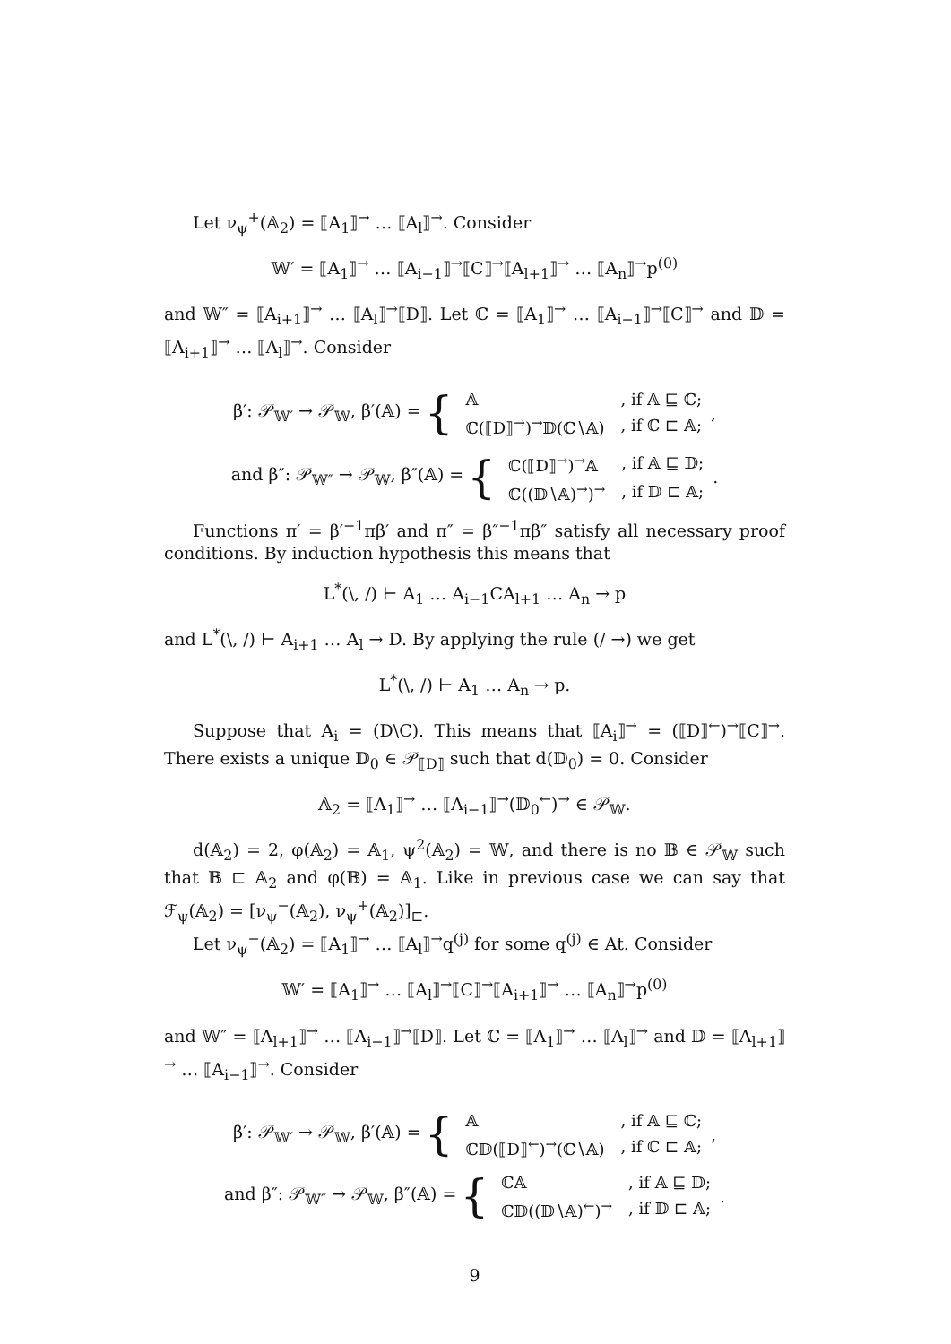Let ν<sub>ψ</sub><sup>+</sup>(𝔸<sub>2</sub>) = ⟦A<sub>1</sub>⟧<sup>→</sup> … ⟦A<sub>l</sub>⟧<sup>→</sup>. Consider
𝕎′ = ⟦A<sub>1</sub>⟧<sup>→</sup> … ⟦A<sub>i−1</sub>⟧<sup>→</sup>⟦C⟧<sup>→</sup>⟦A<sub>l+1</sub>⟧<sup>→</sup> … ⟦A<sub>n</sub>⟧<sup>→</sup>p<sup>(0)</sup>
and 𝕎″ = ⟦A<sub>i+1</sub>⟧<sup>→</sup> … ⟦A<sub>l</sub>⟧<sup>→</sup>⟦D⟧. Let ℂ = ⟦A<sub>1</sub>⟧<sup>→</sup> … ⟦A<sub>i−1</sub>⟧<sup>→</sup>⟦C⟧<sup>→</sup> and 𝔻 = ⟦A<sub>i+1</sub>⟧<sup>→</sup> … ⟦A<sub>l</sub>⟧<sup>→</sup>. Consider
β′: 𝒫<sub>𝕎′</sub> → 𝒫<sub>𝕎</sub>, β′(𝔸) = {
| 𝔸 | , if 𝔸 ⊑ ℂ; |
| ℂ(⟦D⟧<sup>→</sup>)<sup>→</sup>𝔻(ℂ∖𝔸) | , if ℂ ⊏ 𝔸; |
,
and β″: 𝒫<sub>𝕎″</sub> → 𝒫<sub>𝕎</sub>, β″(𝔸) = {
| ℂ(⟦D⟧<sup>→</sup>)<sup>→</sup>𝔸 | , if 𝔸 ⊑ 𝔻; |
| ℂ((𝔻∖𝔸)<sup>→</sup>)<sup>→</sup> | , if 𝔻 ⊏ 𝔸; |
.
Functions π′ = β′<sup>−1</sup>πβ′ and π″ = β″<sup>−1</sup>πβ″ satisfy all necessary proof conditions. By induction hypothesis this means that
L<sup>*</sup>(\, /) ⊢ A<sub>1</sub> … A<sub>i−1</sub>CA<sub>l+1</sub> … A<sub>n</sub> → p
and L<sup>*</sup>(\, /) ⊢ A<sub>i+1</sub> … A<sub>l</sub> → D. By applying the rule (/ →) we get
L<sup>*</sup>(\, /) ⊢ A<sub>1</sub> … A<sub>n</sub> → p.
Suppose that A<sub>i</sub> = (D\C). This means that ⟦A<sub>i</sub>⟧<sup>→</sup> = (⟦D⟧<sup>←</sup>)<sup>→</sup>⟦C⟧<sup>→</sup>. There exists a unique 𝔻<sub>0</sub> ∈ 𝒫<sub>⟦D⟧</sub> such that d(𝔻<sub>0</sub>) = 0. Consider
𝔸<sub>2</sub> = ⟦A<sub>1</sub>⟧<sup>→</sup> … ⟦A<sub>i−1</sub>⟧<sup>→</sup>(𝔻<sub>0</sub><sup>←</sup>)<sup>→</sup> ∈ 𝒫<sub>𝕎</sub>.
d(𝔸<sub>2</sub>) = 2, φ(𝔸<sub>2</sub>) = 𝔸<sub>1</sub>, ψ<sup>2</sup>(𝔸<sub>2</sub>) = 𝕎, and there is no 𝔹 ∈ 𝒫<sub>𝕎</sub> such that 𝔹 ⊏ 𝔸<sub>2</sub> and φ(𝔹) = 𝔸<sub>1</sub>. Like in previous case we can say that ℱ<sub>ψ</sub>(𝔸<sub>2</sub>) = [ν<sub>ψ</sub><sup>−</sup>(𝔸<sub>2</sub>), ν<sub>ψ</sub><sup>+</sup>(𝔸<sub>2</sub>)]<sub>⊏</sub>.
Let ν<sub>ψ</sub><sup>−</sup>(𝔸<sub>2</sub>) = ⟦A<sub>1</sub>⟧<sup>→</sup> … ⟦A<sub>l</sub>⟧<sup>→</sup>q<sup>(j)</sup> for some q<sup>(j)</sup> ∈ At. Consider
𝕎′ = ⟦A<sub>1</sub>⟧<sup>→</sup> … ⟦A<sub>l</sub>⟧<sup>→</sup>⟦C⟧<sup>→</sup>⟦A<sub>i+1</sub>⟧<sup>→</sup> … ⟦A<sub>n</sub>⟧<sup>→</sup>p<sup>(0)</sup>
and 𝕎″ = ⟦A<sub>l+1</sub>⟧<sup>→</sup> … ⟦A<sub>i−1</sub>⟧<sup>→</sup>⟦D⟧. Let ℂ = ⟦A<sub>1</sub>⟧<sup>→</sup> … ⟦A<sub>l</sub>⟧<sup>→</sup> and 𝔻 = ⟦A<sub>l+1</sub>⟧<sup>→</sup> … ⟦A<sub>i−1</sub>⟧<sup>→</sup>. Consider
β′: 𝒫<sub>𝕎′</sub> → 𝒫<sub>𝕎</sub>, β′(𝔸) = {
| 𝔸 | , if 𝔸 ⊑ ℂ; |
| ℂ𝔻(⟦D⟧<sup>←</sup>)<sup>→</sup>(ℂ∖𝔸) | , if ℂ ⊏ 𝔸; |
,
and β″: 𝒫<sub>𝕎″</sub> → 𝒫<sub>𝕎</sub>, β″(𝔸) = {
| ℂ𝔸 | , if 𝔸 ⊑ 𝔻; |
| ℂ𝔻((𝔻∖𝔸)<sup>←</sup>)<sup>→</sup> | , if 𝔻 ⊏ 𝔸; |
.
9